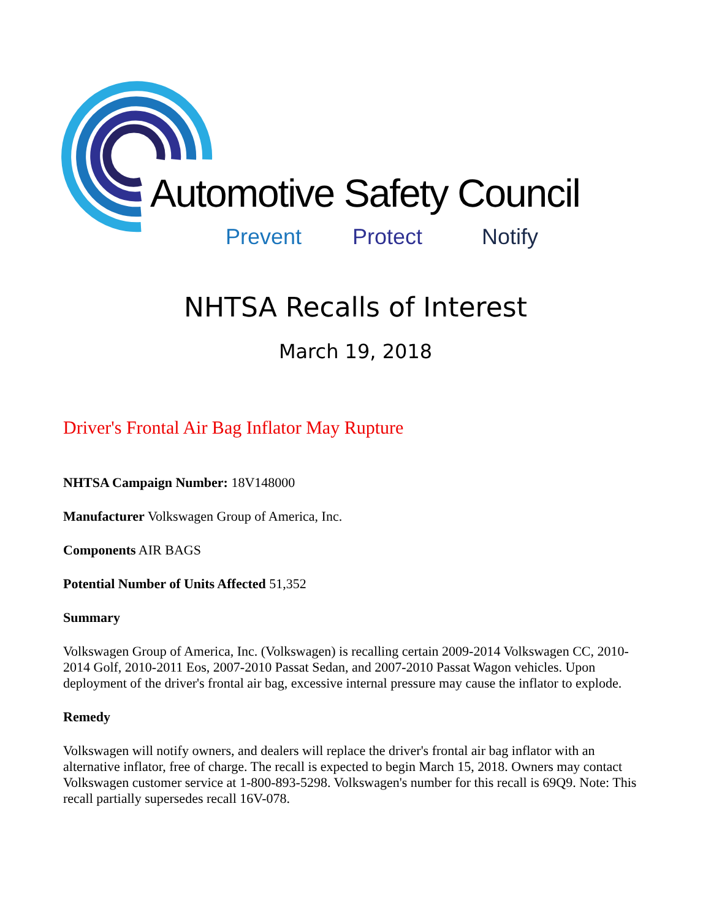Automotive Safety Council
Prevent Protect Notify
NHTSA Recalls of Interest
March 19, 2018
Driver's Frontal Air Bag Inflator May Rupture
NHTSA Campaign Number: 18V148000
Manufacturer Volkswagen Group of America, Inc.
Components AIR BAGS
Potential Number of Units Affected 51,352
Summary
Volkswagen Group of America, Inc. (Volkswagen) is recalling certain 2009-2014 Volkswagen CC, 2010-2014 Golf, 2010-2011 Eos, 2007-2010 Passat Sedan, and 2007-2010 Passat Wagon vehicles. Upon deployment of the driver's frontal air bag, excessive internal pressure may cause the inflator to explode.
Remedy
Volkswagen will notify owners, and dealers will replace the driver's frontal air bag inflator with an alternative inflator, free of charge. The recall is expected to begin March 15, 2018. Owners may contact Volkswagen customer service at 1-800-893-5298. Volkswagen's number for this recall is 69Q9. Note: This recall partially supersedes recall 16V-078.